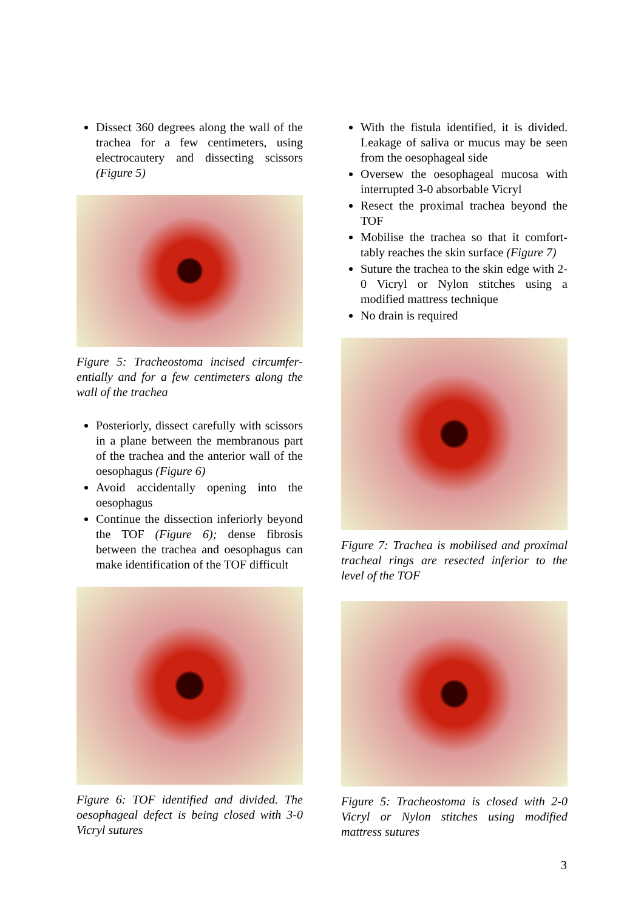Dissect 360 degrees along the wall of the trachea for a few centimeters, using electrocautery and dissecting scissors (Figure 5)
Figure 5: Tracheostoma incised circumfer­entially and for a few centimeters along the wall of the trachea
Posteriorly, dissect carefully with scis­sors in a plane between the membra­nous part of the trachea and the anterior wall of the oesophagus (Figure 6)
Avoid accidentally opening into the oesophagus
Continue the dissection inferiorly be­yond the TOF (Figure 6); dense fibrosis between the trachea and oesophagus can make identification of the TOF difficult
Figure 6: TOF identified and divided. The oesophageal defect is being closed with 3-0 Vicryl sutures
With the fistula identified, it is divided. Leakage of saliva or mucus may be seen from the oesophageal side
Oversew the oesophageal mucosa with interrupted 3-0 absorbable Vicryl
Resect the proximal trachea beyond the TOF
Mobilise the trachea so that it comfort­tably reaches the skin surface (Figure 7)
Suture the trachea to the skin edge with 2-0 Vicryl or Nylon stitches using a modified mattress technique
No drain is required
Figure 7: Trachea is mobilised and proxi­mal tracheal rings are resected inferior to the level of the TOF
Figure 5: Tracheostoma is closed with 2-0 Vicryl or Nylon stitches using modified mattress sutures
3